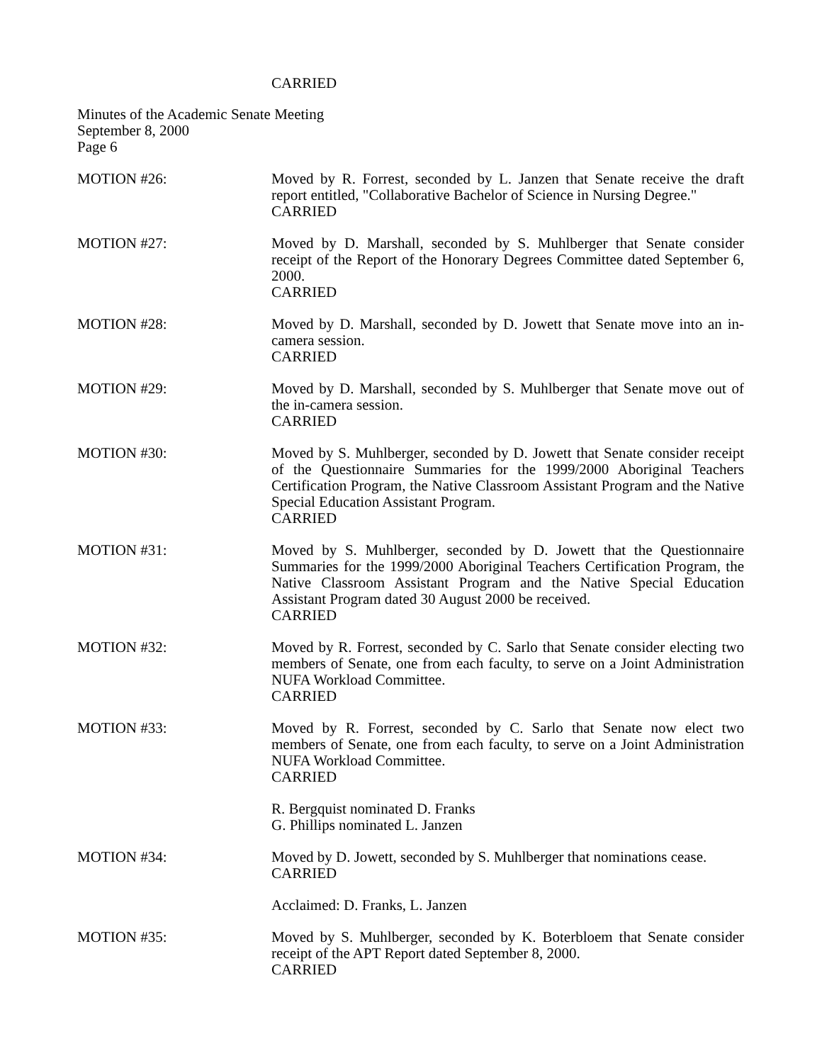CARRIED
Minutes of the Academic Senate Meeting
September 8, 2000
Page 6
MOTION #26: Moved by R. Forrest, seconded by L. Janzen that Senate receive the draft report entitled, "Collaborative Bachelor of Science in Nursing Degree."
CARRIED
MOTION #27: Moved by D. Marshall, seconded by S. Muhlberger that Senate consider receipt of the Report of the Honorary Degrees Committee dated September 6, 2000.
CARRIED
MOTION #28: Moved by D. Marshall, seconded by D. Jowett that Senate move into an in-camera session.
CARRIED
MOTION #29: Moved by D. Marshall, seconded by S. Muhlberger that Senate move out of the in-camera session.
CARRIED
MOTION #30: Moved by S. Muhlberger, seconded by D. Jowett that Senate consider receipt of the Questionnaire Summaries for the 1999/2000 Aboriginal Teachers Certification Program, the Native Classroom Assistant Program and the Native Special Education Assistant Program.
CARRIED
MOTION #31: Moved by S. Muhlberger, seconded by D. Jowett that the Questionnaire Summaries for the 1999/2000 Aboriginal Teachers Certification Program, the Native Classroom Assistant Program and the Native Special Education Assistant Program dated 30 August 2000 be received.
CARRIED
MOTION #32: Moved by R. Forrest, seconded by C. Sarlo that Senate consider electing two members of Senate, one from each faculty, to serve on a Joint Administration NUFA Workload Committee.
CARRIED
MOTION #33: Moved by R. Forrest, seconded by C. Sarlo that Senate now elect two members of Senate, one from each faculty, to serve on a Joint Administration NUFA Workload Committee.
CARRIED
R. Bergquist nominated D. Franks
G. Phillips nominated L. Janzen
MOTION #34: Moved by D. Jowett, seconded by S. Muhlberger that nominations cease.
CARRIED
Acclaimed: D. Franks, L. Janzen
MOTION #35: Moved by S. Muhlberger, seconded by K. Boterbloem that Senate consider receipt of the APT Report dated September 8, 2000.
CARRIED